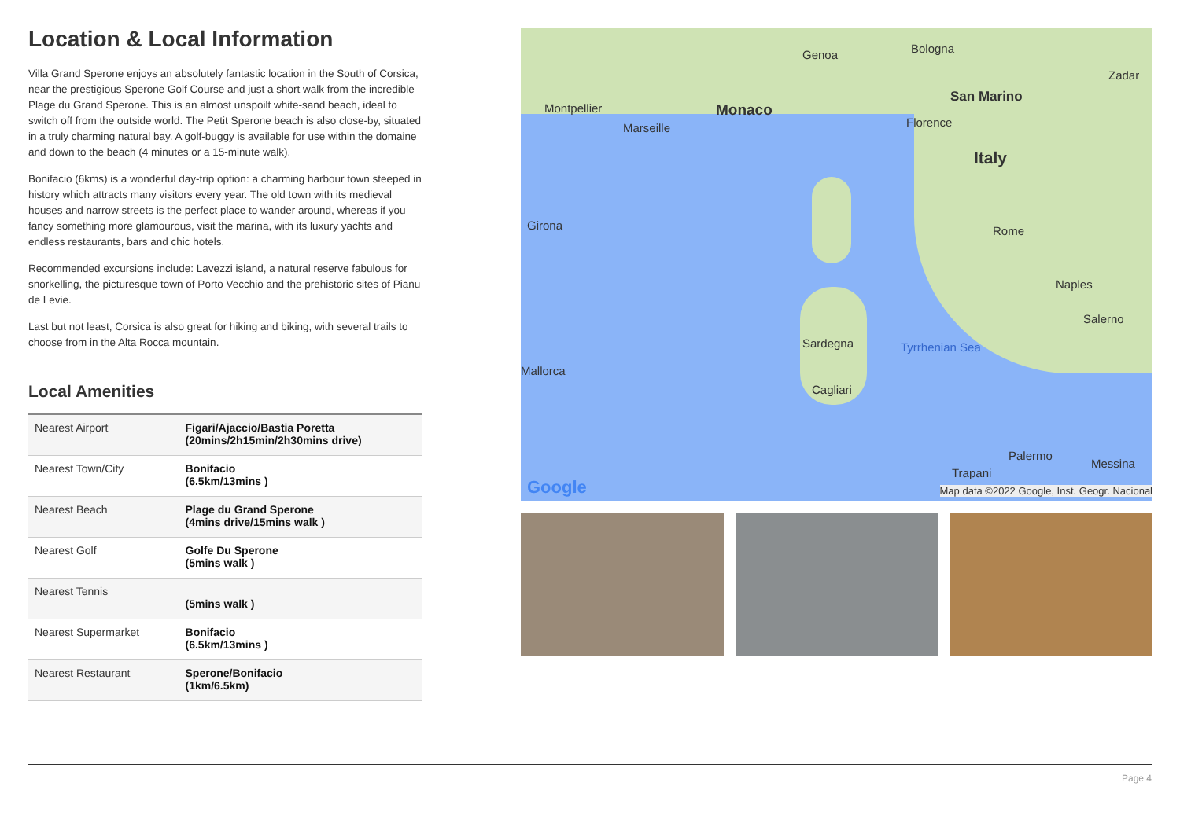Location & Local Information
Villa Grand Sperone enjoys an absolutely fantastic location in the South of Corsica, near the prestigious Sperone Golf Course and just a short walk from the incredible Plage du Grand Sperone. This is an almost unspoilt white-sand beach, ideal to switch off from the outside world. The Petit Sperone beach is also close-by, situated in a truly charming natural bay. A golf-buggy is available for use within the domaine and down to the beach (4 minutes or a 15-minute walk).
Bonifacio (6kms) is a wonderful day-trip option: a charming harbour town steeped in history which attracts many visitors every year. The old town with its medieval houses and narrow streets is the perfect place to wander around, whereas if you fancy something more glamourous, visit the marina, with its luxury yachts and endless restaurants, bars and chic hotels.
Recommended excursions include: Lavezzi island, a natural reserve fabulous for snorkelling, the picturesque town of Porto Vecchio and the prehistoric sites of Pianu de Levie.
Last but not least, Corsica is also great for hiking and biking, with several trails to choose from in the Alta Rocca mountain.
Local Amenities
| Nearest Airport | Figari/Ajaccio/Bastia Poretta (20mins/2h15min/2h30mins drive) |
| Nearest Town/City | Bonifacio (6.5km/13mins ) |
| Nearest Beach | Plage du Grand Sperone (4mins drive/15mins walk ) |
| Nearest Golf | Golfe Du Sperone (5mins walk ) |
| Nearest Tennis | (5mins walk ) |
| Nearest Supermarket | Bonifacio (6.5km/13mins ) |
| Nearest Restaurant | Sperone/Bonifacio (1km/6.5km) |
Genoa Bologna
Zadar
Montpellier Monaco
San Marino
Florence Marseille
Italy
Girona Rome
Naples
Salerno
Sardegna Tyrrhenian Sea
Mallorca
Cagliari
Palermo
Messina
Trapani
Google Map data ©2022 Google, Inst. Geogr. Nacional
Page 4